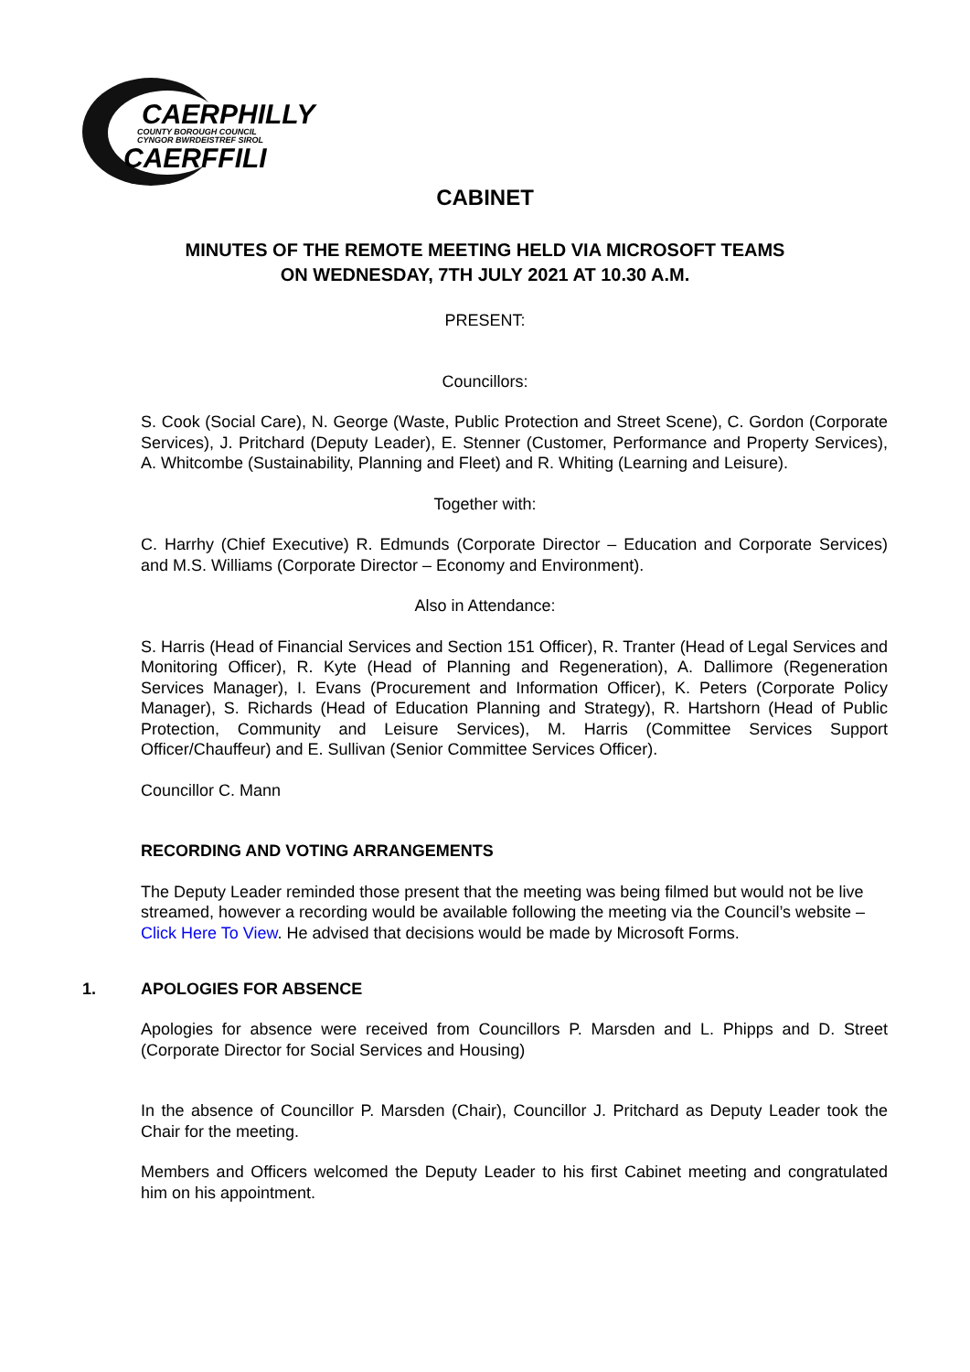CAERPHILLY
COUNTY BOROUGH COUNCIL
CYNGOR BWRDEISTREF SIROL
CAERFFILI
CABINET
MINUTES OF THE REMOTE MEETING HELD VIA MICROSOFT TEAMS
ON WEDNESDAY, 7TH JULY 2021 AT 10.30 A.M.
PRESENT:
Councillors:
S. Cook (Social Care), N. George (Waste, Public Protection and Street Scene), C. Gordon (Corporate Services), J. Pritchard (Deputy Leader), E. Stenner (Customer, Performance and Property Services), A. Whitcombe (Sustainability, Planning and Fleet) and R. Whiting (Learning and Leisure).
Together with:
C. Harrhy (Chief Executive) R. Edmunds (Corporate Director – Education and Corporate Services) and M.S. Williams (Corporate Director – Economy and Environment).
Also in Attendance:
S. Harris (Head of Financial Services and Section 151 Officer), R. Tranter (Head of Legal Services and Monitoring Officer), R. Kyte (Head of Planning and Regeneration), A. Dallimore (Regeneration Services Manager), I. Evans (Procurement and Information Officer), K. Peters (Corporate Policy Manager), S. Richards (Head of Education Planning and Strategy), R. Hartshorn (Head of Public Protection, Community and Leisure Services), M. Harris (Committee Services Support Officer/Chauffeur) and E. Sullivan (Senior Committee Services Officer).
Councillor C. Mann
RECORDING AND VOTING ARRANGEMENTS
The Deputy Leader reminded those present that the meeting was being filmed but would not be live streamed, however a recording would be available following the meeting via the Council’s website – Click Here To View. He advised that decisions would be made by Microsoft Forms.
1. APOLOGIES FOR ABSENCE
Apologies for absence were received from Councillors P. Marsden and L. Phipps and D. Street (Corporate Director for Social Services and Housing)
In the absence of Councillor P. Marsden (Chair), Councillor J. Pritchard as Deputy Leader took the Chair for the meeting.
Members and Officers welcomed the Deputy Leader to his first Cabinet meeting and congratulated him on his appointment.